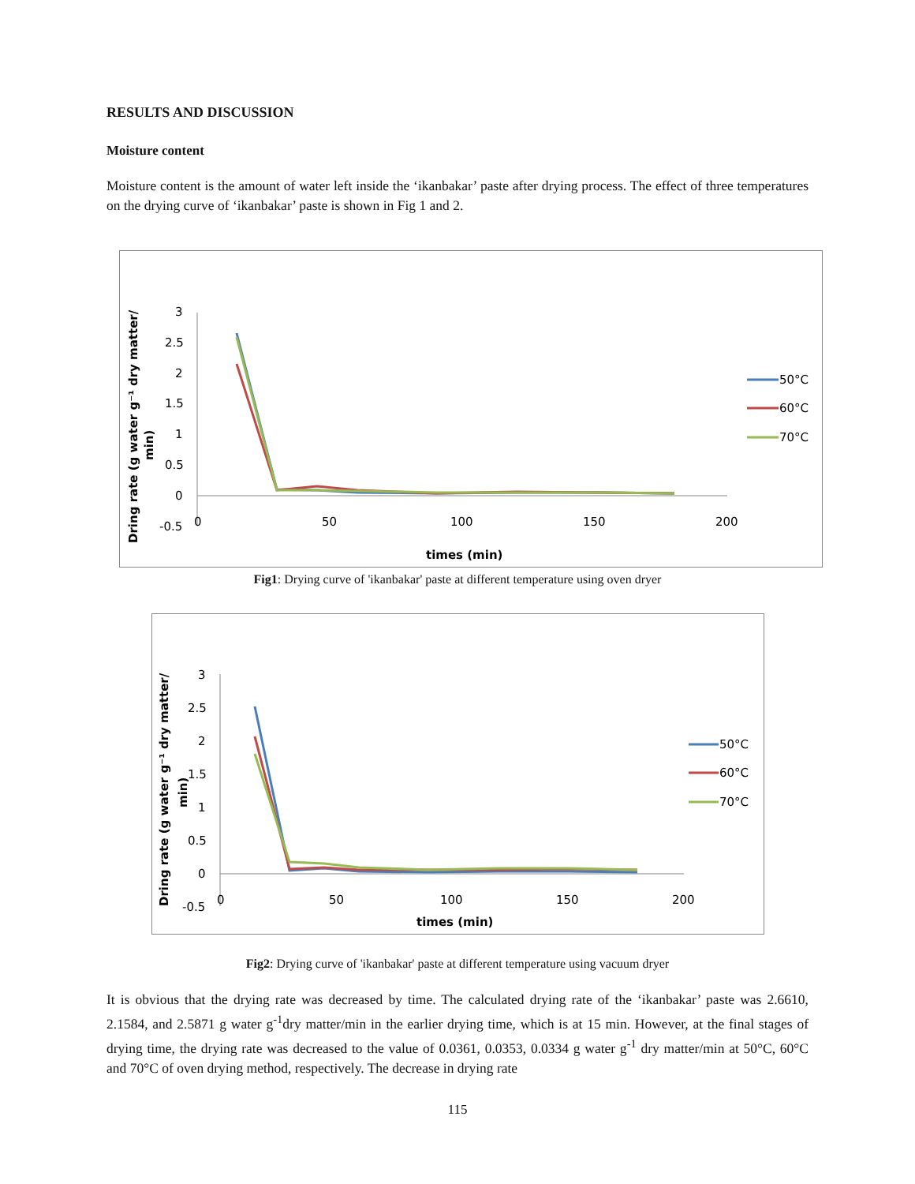RESULTS AND DISCUSSION
Moisture content
Moisture content is the amount of water left inside the ‘ikanbakar’ paste after drying process. The effect of three temperatures on the drying curve of ‘ikanbakar’ paste is shown in Fig 1 and 2.
3
2.5
2
1.5
1
0.5
0
-0.5
0
50
100
150
200
times (min)
Dring rate (g water g⁻¹ dry matter/
min)
50°C
60°C
70°C
Fig1: Drying curve of 'ikanbakar' paste at different temperature using oven dryer
3
2.5
2
1.5
1
0.5
0
-0.5
0
50
100
150
200
times (min)
Dring rate (g water g⁻¹ dry matter/
min)
50°C
60°C
70°C
Fig2: Drying curve of 'ikanbakar' paste at different temperature using vacuum dryer
It is obvious that the drying rate was decreased by time. The calculated drying rate of the ‘ikanbakar’ paste was 2.6610, 2.1584, and 2.5871 g water g<sup>-1</sup>dry matter/min in the earlier drying time, which is at 15 min. However, at the final stages of drying time, the drying rate was decreased to the value of 0.0361, 0.0353, 0.0334 g water g<sup>-1</sup> dry matter/min at 50°C, 60°C and 70°C of oven drying method, respectively. The decrease in drying rate
115